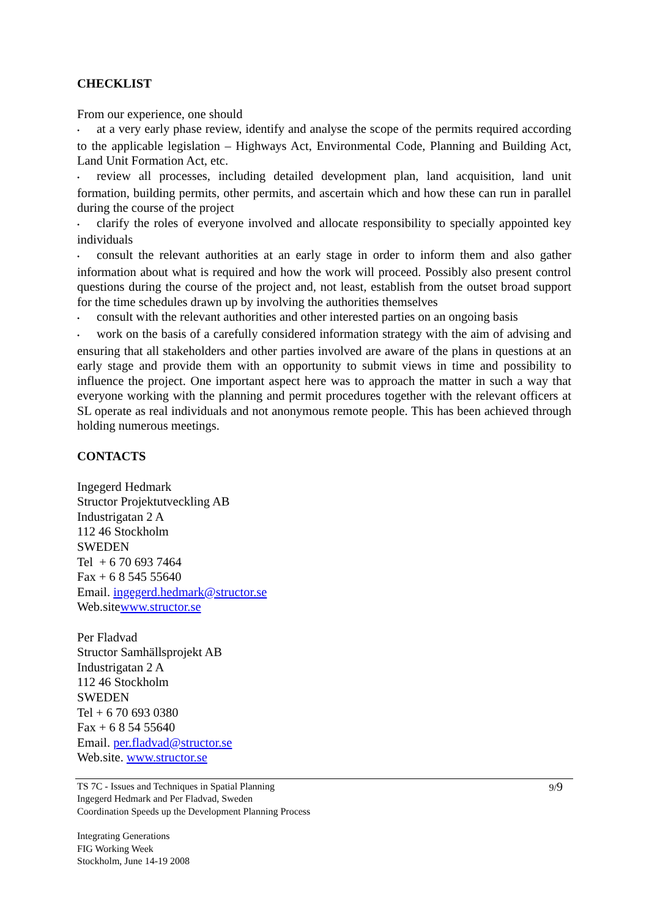CHECKLIST
From our experience, one should
• at a very early phase review, identify and analyse the scope of the permits required according to the applicable legislation – Highways Act, Environmental Code, Planning and Building Act, Land Unit Formation Act, etc.
• review all processes, including detailed development plan, land acquisition, land unit formation, building permits, other permits, and ascertain which and how these can run in parallel during the course of the project
• clarify the roles of everyone involved and allocate responsibility to specially appointed key individuals
• consult the relevant authorities at an early stage in order to inform them and also gather information about what is required and how the work will proceed. Possibly also present control questions during the course of the project and, not least, establish from the outset broad support for the time schedules drawn up by involving the authorities themselves
• consult with the relevant authorities and other interested parties on an ongoing basis
• work on the basis of a carefully considered information strategy with the aim of advising and ensuring that all stakeholders and other parties involved are aware of the plans in questions at an early stage and provide them with an opportunity to submit views in time and possibility to influence the project. One important aspect here was to approach the matter in such a way that everyone working with the planning and permit procedures together with the relevant officers at SL operate as real individuals and not anonymous remote people. This has been achieved through holding numerous meetings.
CONTACTS
Ingegerd Hedmark
Structor Projektutveckling AB
Industrigatan 2 A
112 46 Stockholm
SWEDEN
Tel + 6 70 693 7464
Fax + 6 8 545 55640
Email. ingegerd.hedmark@structor.se
Web.sitewww.structor.se
Per Fladvad
Structor Samhällsprojekt AB
Industrigatan 2 A
112 46 Stockholm
SWEDEN
Tel + 6 70 693 0380
Fax + 6 8 54 55640
Email. per.fladvad@structor.se
Web.site. www.structor.se
TS 7C - Issues and Techniques in Spatial Planning
Ingegerd Hedmark and Per Fladvad, Sweden
Coordination Speeds up the Development Planning Process
9/9
Integrating Generations
FIG Working Week
Stockholm, June 14-19 2008